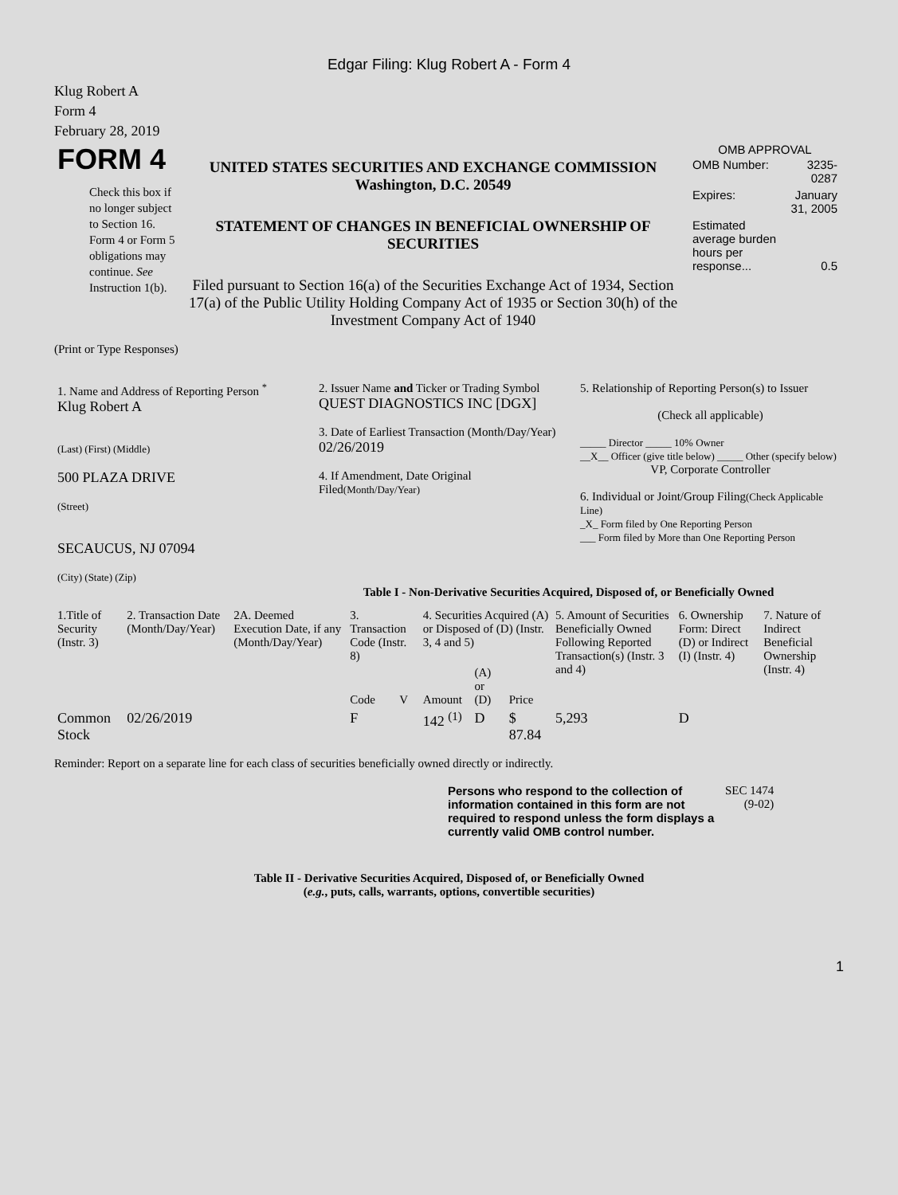Edgar Filing: Klug Robert A - Form 4
Klug Robert A
Form 4
February 28, 2019
| FORM 4 Check this box if no longer subject to Section 16. Form 4 or Form 5 obligations may continue. See Instruction 1(b). | UNITED STATES SECURITIES AND EXCHANGE COMMISSION Washington, D.C. 20549 STATEMENT OF CHANGES IN BENEFICIAL OWNERSHIP OF SECURITIES Filed pursuant to Section 16(a) of the Securities Exchange Act of 1934, Section 17(a) of the Public Utility Holding Company Act of 1935 or Section 30(h) of the Investment Company Act of 1940 | OMB APPROVAL / OMB Number: / 3235-0287 / / Expires: / January 31, 2005 / / Estimated average burden hours per response... / 0.5 / |
(Print or Type Responses)
| 1. Name and Address of Reporting Person <sup>*</sup> Klug Robert A (Last) (First) (Middle) 500 PLAZA DRIVE (Street) SECAUCUS, NJ 07094 (City) (State) (Zip) | 2. Issuer Name and Ticker or Trading Symbol QUEST DIAGNOSTICS INC [DGX] 3. Date of Earliest Transaction (Month/Day/Year) 02/26/2019 4. If Amendment, Date Original Filed (Month/Day/Year) | 5. Relationship of Reporting Person(s) to Issuer (Check all applicable) _____ Director _____ 10% Owner __X__ Officer (give title below) _____ Other (specify below) VP, Corporate Controller 6. Individual or Joint/Group Filing (Check Applicable Line) _X_ Form filed by One Reporting Person ___ Form filed by More than One Reporting Person |
Table I - Non-Derivative Securities Acquired, Disposed of, or Beneficially Owned
| 1.Title of Security (Instr. 3) | 2. Transaction Date (Month/Day/Year) | 2A. Deemed Execution Date, if any (Month/Day/Year) | 3. Transaction Code (Instr. 8) | | 4. Securities Acquired (A) or Disposed of (D) (Instr. 3, 4 and 5) | | | 5. Amount of Securities Beneficially Owned Following Reported Transaction(s) (Instr. 3 and 4) | 6. Ownership Form: Direct (D) or Indirect (I) (Instr. 4) | 7. Nature of Indirect Beneficial Ownership (Instr. 4) |
| --- | --- | --- | --- | --- | --- | --- | --- | --- | --- | --- |
| | | | Code | V | Amount | (A) or (D) | Price | | | |
| Common Stock | 02/26/2019 | | F | | 142 <sup>(1)</sup> | D | $ 87.84 | 5,293 | D | |
Reminder: Report on a separate line for each class of securities beneficially owned directly or indirectly.
| Persons who respond to the collection of information contained in this form are not required to respond unless the form displays a currently valid OMB control number. | SEC 1474 (9-02) |
Table II - Derivative Securities Acquired, Disposed of, or Beneficially Owned
(e.g., puts, calls, warrants, options, convertible securities)
1